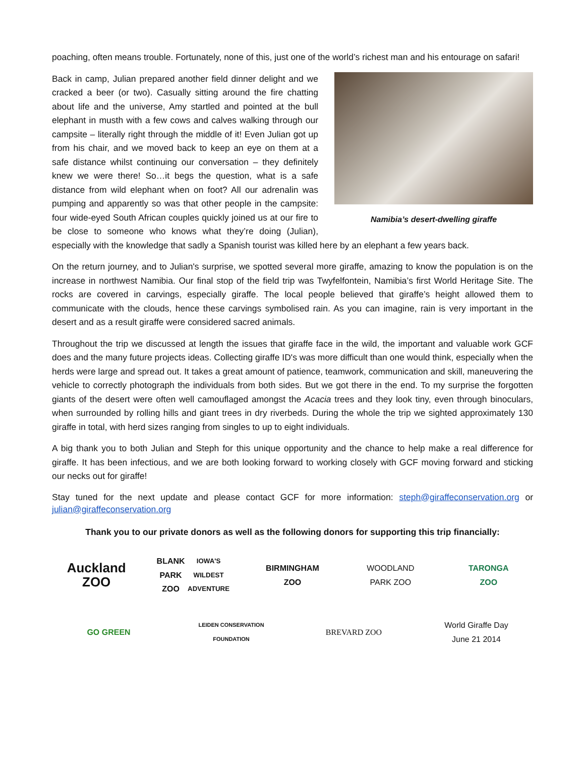poaching, often means trouble. Fortunately, none of this, just one of the world’s richest man and his entourage on safari!
Namibia’s desert-dwelling giraffe
Back in camp, Julian prepared another field dinner delight and we cracked a beer (or two). Casually sitting around the fire chatting about life and the universe, Amy startled and pointed at the bull elephant in musth with a few cows and calves walking through our campsite – literally right through the middle of it! Even Julian got up from his chair, and we moved back to keep an eye on them at a safe distance whilst continuing our conversation – they definitely knew we were there! So…it begs the question, what is a safe distance from wild elephant when on foot? All our adrenalin was pumping and apparently so was that other people in the campsite: four wide-eyed South African couples quickly joined us at our fire to be close to someone who knows what they’re doing (Julian), especially with the knowledge that sadly a Spanish tourist was killed here by an elephant a few years back.
On the return journey, and to Julian's surprise, we spotted several more giraffe, amazing to know the population is on the increase in northwest Namibia. Our final stop of the field trip was Twyfelfontein, Namibia’s first World Heritage Site. The rocks are covered in carvings, especially giraffe. The local people believed that giraffe’s height allowed them to communicate with the clouds, hence these carvings symbolised rain. As you can imagine, rain is very important in the desert and as a result giraffe were considered sacred animals.
Throughout the trip we discussed at length the issues that giraffe face in the wild, the important and valuable work GCF does and the many future projects ideas. Collecting giraffe ID's was more difficult than one would think, especially when the herds were large and spread out. It takes a great amount of patience, teamwork, communication and skill, maneuvering the vehicle to correctly photograph the individuals from both sides. But we got there in the end. To my surprise the forgotten giants of the desert were often well camouflaged amongst the Acacia trees and they look tiny, even through binoculars, when surrounded by rolling hills and giant trees in dry riverbeds. During the whole the trip we sighted approximately 130 giraffe in total, with herd sizes ranging from singles to up to eight individuals.
A big thank you to both Julian and Steph for this unique opportunity and the chance to help make a real difference for giraffe. It has been infectious, and we are both looking forward to working closely with GCF moving forward and sticking our necks out for giraffe!
Stay tuned for the next update and please contact GCF for more information: steph@giraffeconservation.org or julian@giraffeconservation.org
Thank you to our private donors as well as the following donors for supporting this trip financially:
Auckland
ZOO
BLANK PARK
ZOO
IOWA'S WILDEST ADVENTURE
BIRMINGHAM
ZOO
WOODLAND
PARK ZOO
TARONGA
ZOO
GO GREEN
LEIDEN CONSERVATION FOUNDATION
BREVARD ZOO
World Giraffe Day
June 21 2014